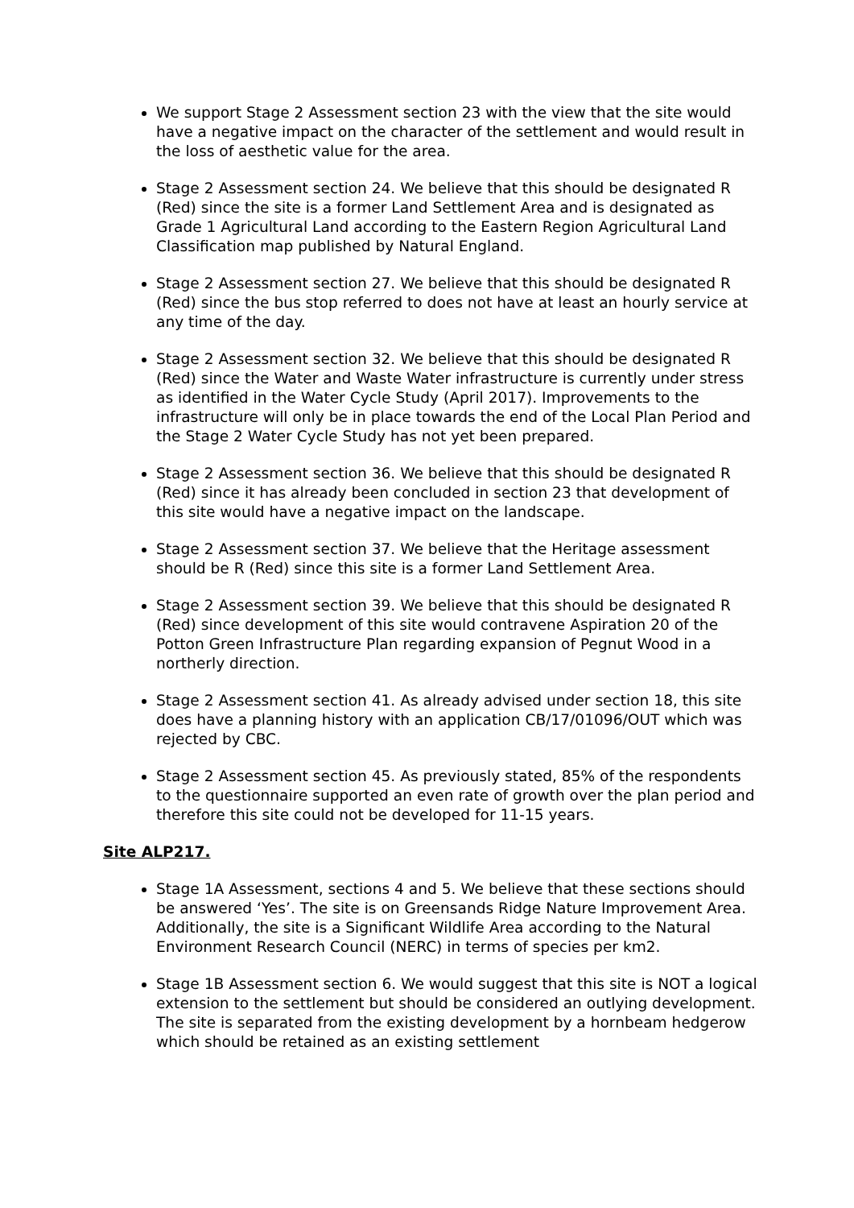We support Stage 2 Assessment section 23 with the view that the site would have a negative impact on the character of the settlement and would result in the loss of aesthetic value for the area.
Stage 2 Assessment section 24. We believe that this should be designated R (Red) since the site is a former Land Settlement Area and is designated as Grade 1 Agricultural Land according to the Eastern Region Agricultural Land Classification map published by Natural England.
Stage 2 Assessment section 27. We believe that this should be designated R (Red) since the bus stop referred to does not have at least an hourly service at any time of the day.
Stage 2 Assessment section 32. We believe that this should be designated R (Red) since the Water and Waste Water infrastructure is currently under stress as identified in the Water Cycle Study (April 2017). Improvements to the infrastructure will only be in place towards the end of the Local Plan Period and the Stage 2 Water Cycle Study has not yet been prepared.
Stage 2 Assessment section 36. We believe that this should be designated R (Red) since it has already been concluded in section 23 that development of this site would have a negative impact on the landscape.
Stage 2 Assessment section 37. We believe that the Heritage assessment should be R (Red) since this site is a former Land Settlement Area.
Stage 2 Assessment section 39. We believe that this should be designated R (Red) since development of this site would contravene Aspiration 20 of the Potton Green Infrastructure Plan regarding expansion of Pegnut Wood in a northerly direction.
Stage 2 Assessment section 41. As already advised under section 18, this site does have a planning history with an application CB/17/01096/OUT which was rejected by CBC.
Stage 2 Assessment section 45. As previously stated, 85% of the respondents to the questionnaire supported an even rate of growth over the plan period and therefore this site could not be developed for 11-15 years.
Site ALP217.
Stage 1A Assessment, sections 4 and 5. We believe that these sections should be answered ‘Yes’. The site is on Greensands Ridge Nature Improvement Area. Additionally, the site is a Significant Wildlife Area according to the Natural Environment Research Council (NERC) in terms of species per km2.
Stage 1B Assessment section 6. We would suggest that this site is NOT a logical extension to the settlement but should be considered an outlying development. The site is separated from the existing development by a hornbeam hedgerow which should be retained as an existing settlement